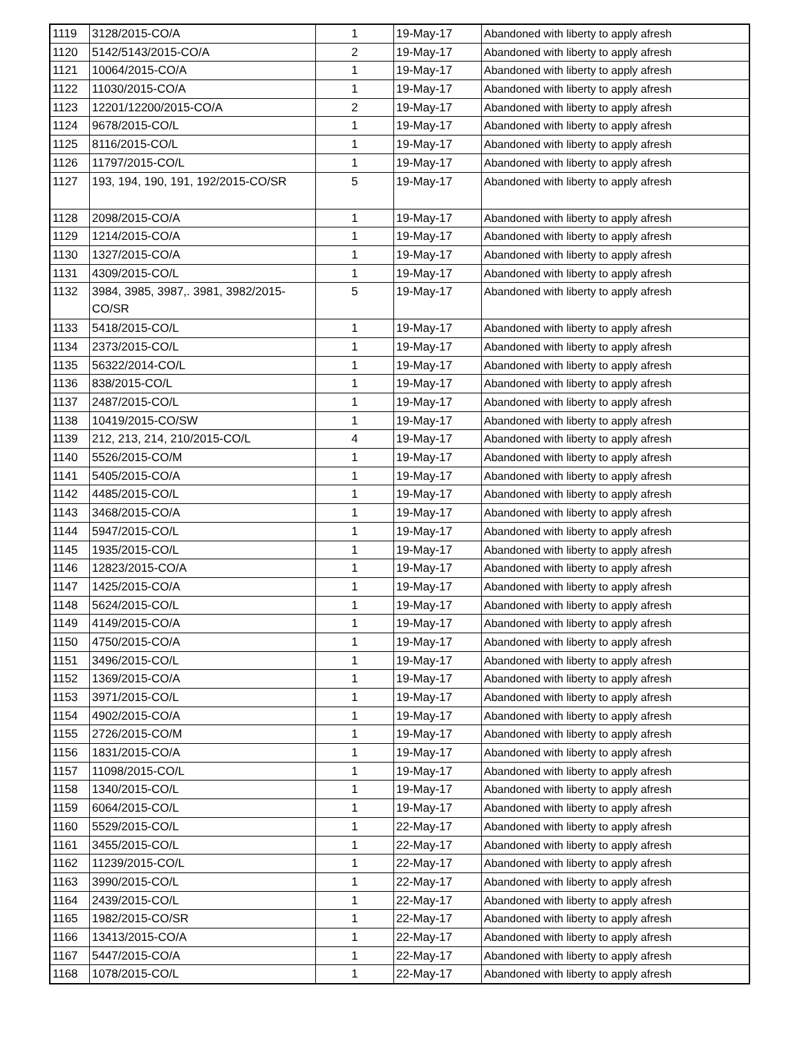| 1119 | 3128/2015-CO/A | 1 | 19-May-17 | Abandoned with liberty to apply afresh |
| 1120 | 5142/5143/2015-CO/A | 2 | 19-May-17 | Abandoned with liberty to apply afresh |
| 1121 | 10064/2015-CO/A | 1 | 19-May-17 | Abandoned with liberty to apply afresh |
| 1122 | 11030/2015-CO/A | 1 | 19-May-17 | Abandoned with liberty to apply afresh |
| 1123 | 12201/12200/2015-CO/A | 2 | 19-May-17 | Abandoned with liberty to apply afresh |
| 1124 | 9678/2015-CO/L | 1 | 19-May-17 | Abandoned with liberty to apply afresh |
| 1125 | 8116/2015-CO/L | 1 | 19-May-17 | Abandoned with liberty to apply afresh |
| 1126 | 11797/2015-CO/L | 1 | 19-May-17 | Abandoned with liberty to apply afresh |
| 1127 | 193, 194, 190, 191, 192/2015-CO/SR | 5 | 19-May-17 | Abandoned with liberty to apply afresh |
| 1128 | 2098/2015-CO/A | 1 | 19-May-17 | Abandoned with liberty to apply afresh |
| 1129 | 1214/2015-CO/A | 1 | 19-May-17 | Abandoned with liberty to apply afresh |
| 1130 | 1327/2015-CO/A | 1 | 19-May-17 | Abandoned with liberty to apply afresh |
| 1131 | 4309/2015-CO/L | 1 | 19-May-17 | Abandoned with liberty to apply afresh |
| 1132 | 3984, 3985, 3987,. 3981, 3982/2015- CO/SR | 5 | 19-May-17 | Abandoned with liberty to apply afresh |
| 1133 | 5418/2015-CO/L | 1 | 19-May-17 | Abandoned with liberty to apply afresh |
| 1134 | 2373/2015-CO/L | 1 | 19-May-17 | Abandoned with liberty to apply afresh |
| 1135 | 56322/2014-CO/L | 1 | 19-May-17 | Abandoned with liberty to apply afresh |
| 1136 | 838/2015-CO/L | 1 | 19-May-17 | Abandoned with liberty to apply afresh |
| 1137 | 2487/2015-CO/L | 1 | 19-May-17 | Abandoned with liberty to apply afresh |
| 1138 | 10419/2015-CO/SW | 1 | 19-May-17 | Abandoned with liberty to apply afresh |
| 1139 | 212, 213, 214, 210/2015-CO/L | 4 | 19-May-17 | Abandoned with liberty to apply afresh |
| 1140 | 5526/2015-CO/M | 1 | 19-May-17 | Abandoned with liberty to apply afresh |
| 1141 | 5405/2015-CO/A | 1 | 19-May-17 | Abandoned with liberty to apply afresh |
| 1142 | 4485/2015-CO/L | 1 | 19-May-17 | Abandoned with liberty to apply afresh |
| 1143 | 3468/2015-CO/A | 1 | 19-May-17 | Abandoned with liberty to apply afresh |
| 1144 | 5947/2015-CO/L | 1 | 19-May-17 | Abandoned with liberty to apply afresh |
| 1145 | 1935/2015-CO/L | 1 | 19-May-17 | Abandoned with liberty to apply afresh |
| 1146 | 12823/2015-CO/A | 1 | 19-May-17 | Abandoned with liberty to apply afresh |
| 1147 | 1425/2015-CO/A | 1 | 19-May-17 | Abandoned with liberty to apply afresh |
| 1148 | 5624/2015-CO/L | 1 | 19-May-17 | Abandoned with liberty to apply afresh |
| 1149 | 4149/2015-CO/A | 1 | 19-May-17 | Abandoned with liberty to apply afresh |
| 1150 | 4750/2015-CO/A | 1 | 19-May-17 | Abandoned with liberty to apply afresh |
| 1151 | 3496/2015-CO/L | 1 | 19-May-17 | Abandoned with liberty to apply afresh |
| 1152 | 1369/2015-CO/A | 1 | 19-May-17 | Abandoned with liberty to apply afresh |
| 1153 | 3971/2015-CO/L | 1 | 19-May-17 | Abandoned with liberty to apply afresh |
| 1154 | 4902/2015-CO/A | 1 | 19-May-17 | Abandoned with liberty to apply afresh |
| 1155 | 2726/2015-CO/M | 1 | 19-May-17 | Abandoned with liberty to apply afresh |
| 1156 | 1831/2015-CO/A | 1 | 19-May-17 | Abandoned with liberty to apply afresh |
| 1157 | 11098/2015-CO/L | 1 | 19-May-17 | Abandoned with liberty to apply afresh |
| 1158 | 1340/2015-CO/L | 1 | 19-May-17 | Abandoned with liberty to apply afresh |
| 1159 | 6064/2015-CO/L | 1 | 19-May-17 | Abandoned with liberty to apply afresh |
| 1160 | 5529/2015-CO/L | 1 | 22-May-17 | Abandoned with liberty to apply afresh |
| 1161 | 3455/2015-CO/L | 1 | 22-May-17 | Abandoned with liberty to apply afresh |
| 1162 | 11239/2015-CO/L | 1 | 22-May-17 | Abandoned with liberty to apply afresh |
| 1163 | 3990/2015-CO/L | 1 | 22-May-17 | Abandoned with liberty to apply afresh |
| 1164 | 2439/2015-CO/L | 1 | 22-May-17 | Abandoned with liberty to apply afresh |
| 1165 | 1982/2015-CO/SR | 1 | 22-May-17 | Abandoned with liberty to apply afresh |
| 1166 | 13413/2015-CO/A | 1 | 22-May-17 | Abandoned with liberty to apply afresh |
| 1167 | 5447/2015-CO/A | 1 | 22-May-17 | Abandoned with liberty to apply afresh |
| 1168 | 1078/2015-CO/L | 1 | 22-May-17 | Abandoned with liberty to apply afresh |